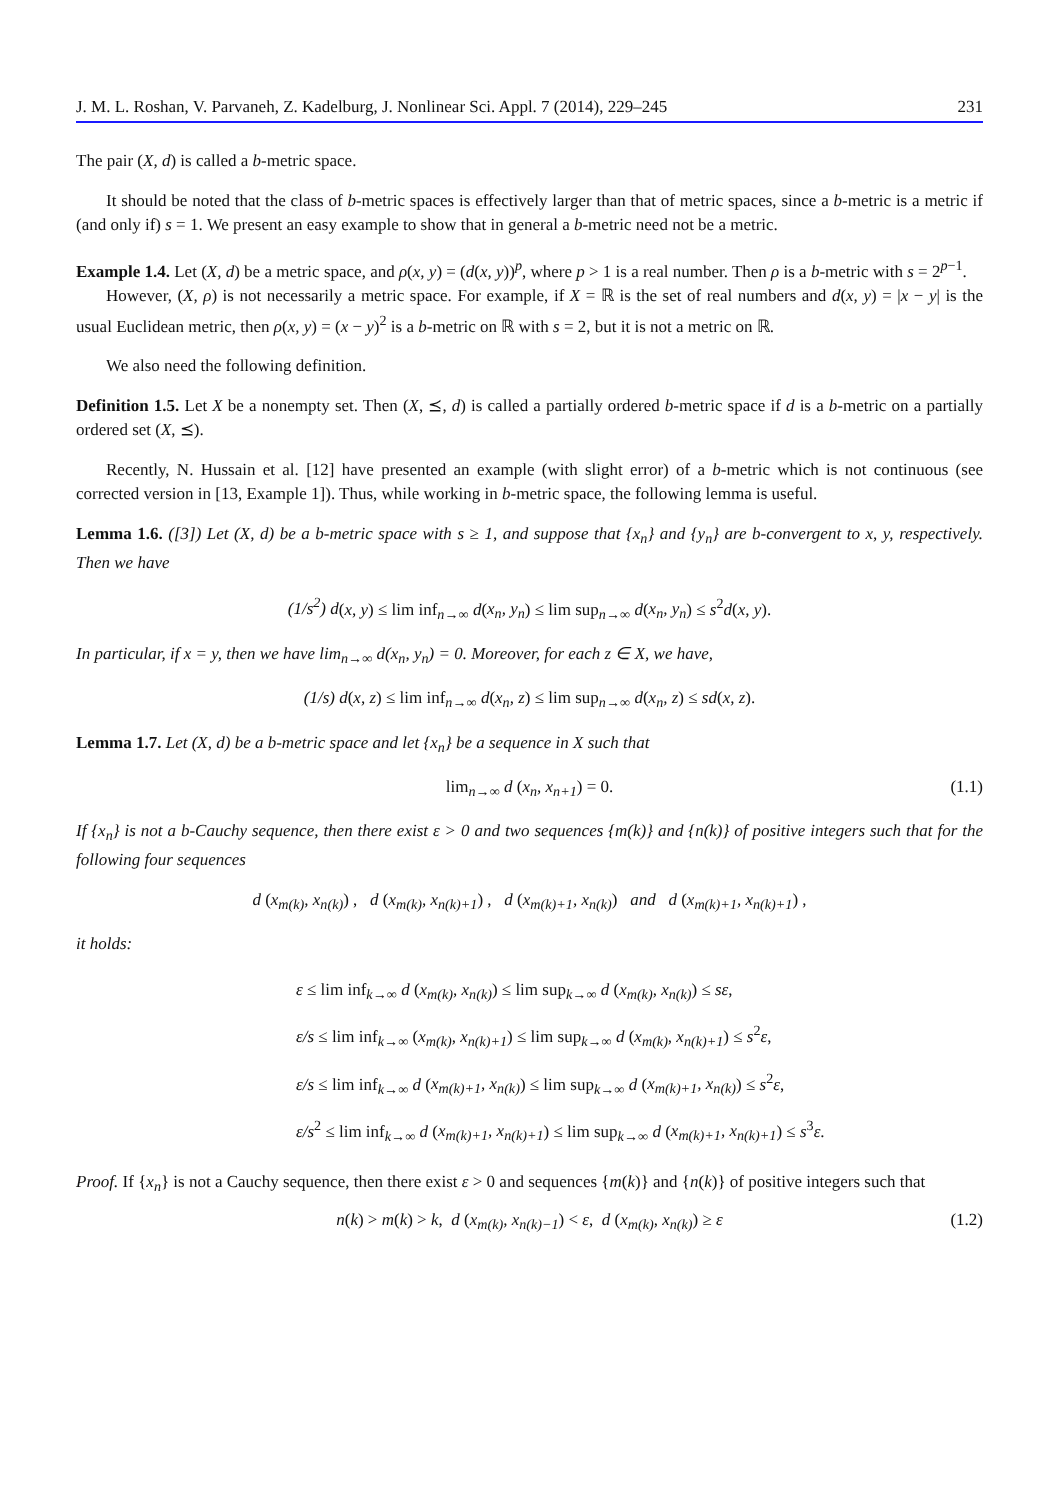J. M. L. Roshan, V. Parvaneh, Z. Kadelburg, J. Nonlinear Sci. Appl. 7 (2014), 229–245 231
The pair (X, d) is called a b-metric space.
It should be noted that the class of b-metric spaces is effectively larger than that of metric spaces, since a b-metric is a metric if (and only if) s = 1. We present an easy example to show that in general a b-metric need not be a metric.
Example 1.4. Let (X, d) be a metric space, and ρ(x, y) = (d(x, y))<sup>p</sup>, where p > 1 is a real number. Then ρ is a b-metric with s = 2<sup>p−1</sup>.
However, (X, ρ) is not necessarily a metric space. For example, if X = ℝ is the set of real numbers and d(x, y) = |x − y| is the usual Euclidean metric, then ρ(x, y) = (x − y)<sup>2</sup> is a b-metric on ℝ with s = 2, but it is not a metric on ℝ.
We also need the following definition.
Definition 1.5. Let X be a nonempty set. Then (X, ⪯, d) is called a partially ordered b-metric space if d is a b-metric on a partially ordered set (X, ⪯).
Recently, N. Hussain et al. [12] have presented an example (with slight error) of a b-metric which is not continuous (see corrected version in [13, Example 1]). Thus, while working in b-metric space, the following lemma is useful.
Lemma 1.6. ([3]) Let (X, d) be a b-metric space with s ≥ 1, and suppose that {x<sub>n</sub>} and {y<sub>n</sub>} are b-convergent to x, y, respectively. Then we have
(1/s<sup>2</sup>) d(x, y) ≤ lim inf<sub>n→∞</sub> d(x<sub>n</sub>, y<sub>n</sub>) ≤ lim sup<sub>n→∞</sub> d(x<sub>n</sub>, y<sub>n</sub>) ≤ s<sup>2</sup>d(x, y).
In particular, if x = y, then we have lim<sub>n→∞</sub> d(x<sub>n</sub>, y<sub>n</sub>) = 0. Moreover, for each z ∈ X, we have,
(1/s) d(x, z) ≤ lim inf<sub>n→∞</sub> d(x<sub>n</sub>, z) ≤ lim sup<sub>n→∞</sub> d(x<sub>n</sub>, z) ≤ sd(x, z).
Lemma 1.7. Let (X, d) be a b-metric space and let {x<sub>n</sub>} be a sequence in X such that
lim<sub>n→∞</sub> d (x<sub>n</sub>, x<sub>n+1</sub>) = 0. (1.1)
If {x<sub>n</sub>} is not a b-Cauchy sequence, then there exist ε > 0 and two sequences {m(k)} and {n(k)} of positive integers such that for the following four sequences
d (x<sub>m(k)</sub>, x<sub>n(k)</sub>) , d (x<sub>m(k)</sub>, x<sub>n(k)+1</sub>) , d (x<sub>m(k)+1</sub>, x<sub>n(k)</sub>) and d (x<sub>m(k)+1</sub>, x<sub>n(k)+1</sub>) ,
it holds:
ε ≤ lim inf<sub>k→∞</sub> d (x<sub>m(k)</sub>, x<sub>n(k)</sub>) ≤ lim sup<sub>k→∞</sub> d (x<sub>m(k)</sub>, x<sub>n(k)</sub>) ≤ sε,
ε/s ≤ lim inf<sub>k→∞</sub> (x<sub>m(k)</sub>, x<sub>n(k)+1</sub>) ≤ lim sup<sub>k→∞</sub> d (x<sub>m(k)</sub>, x<sub>n(k)+1</sub>) ≤ s<sup>2</sup>ε,
ε/s ≤ lim inf<sub>k→∞</sub> d (x<sub>m(k)+1</sub>, x<sub>n(k)</sub>) ≤ lim sup<sub>k→∞</sub> d (x<sub>m(k)+1</sub>, x<sub>n(k)</sub>) ≤ s<sup>2</sup>ε,
ε/s<sup>2</sup> ≤ lim inf<sub>k→∞</sub> d (x<sub>m(k)+1</sub>, x<sub>n(k)+1</sub>) ≤ lim sup<sub>k→∞</sub> d (x<sub>m(k)+1</sub>, x<sub>n(k)+1</sub>) ≤ s<sup>3</sup>ε.
Proof. If {x<sub>n</sub>} is not a Cauchy sequence, then there exist ε > 0 and sequences {m(k)} and {n(k)} of positive integers such that
n(k) > m(k) > k, d (x<sub>m(k)</sub>, x<sub>n(k)−1</sub>) < ε, d (x<sub>m(k)</sub>, x<sub>n(k)</sub>) ≥ ε (1.2)